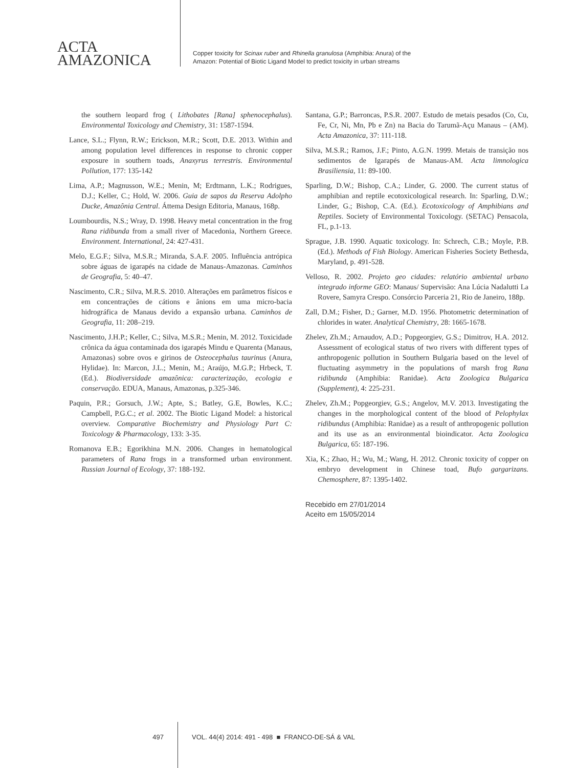ACTA
AMAZONICA
Copper toxicity for Scinax ruber and Rhinella granulosa (Amphibia: Anura) of the
Amazon: Potential of Biotic Ligand Model to predict toxicity in urban streams
the southern leopard frog ( Lithobates [Rana] sphenocephalus). Environmental Toxicology and Chemistry, 31: 1587-1594.
Lance, S.L.; Flynn, R.W.; Erickson, M.R.; Scott, D.E. 2013. Within and among population level differences in response to chronic copper exposure in southern toads, Anaxyrus terrestris. Environmental Pollution, 177: 135-142
Lima, A.P.; Magnusson, W.E.; Menin, M; Erdtmann, L.K.; Rodrigues, D.J.; Keller, C.; Hold, W. 2006. Guia de sapos da Reserva Adolpho Ducke, Amazônia Central. Áttema Design Editoria, Manaus, 168p.
Loumbourdis, N.S.; Wray, D. 1998. Heavy metal concentration in the frog Rana ridibunda from a small river of Macedonia, Northern Greece. Environment. International, 24: 427-431.
Melo, E.G.F.; Silva, M.S.R.; Miranda, S.A.F. 2005. Influência antrópica sobre águas de igarapés na cidade de Manaus-Amazonas. Caminhos de Geografia, 5: 40–47.
Nascimento, C.R.; Silva, M.R.S. 2010. Alterações em parâmetros físicos e em concentrações de cátions e ânions em uma micro-bacia hidrográfica de Manaus devido a expansão urbana. Caminhos de Geografia, 11: 208–219.
Nascimento, J.H.P.; Keller, C.; Silva, M.S.R.; Menin, M. 2012. Toxicidade crônica da água contaminada dos igarapés Mindu e Quarenta (Manaus, Amazonas) sobre ovos e girinos de Osteocephalus taurinus (Anura, Hylidae). In: Marcon, J.L.; Menin, M.; Araújo, M.G.P.; Hrbeck, T. (Ed.). Biodiversidade amazônica: caracterização, ecologia e conservação. EDUA, Manaus, Amazonas, p.325-346.
Paquin, P.R.; Gorsuch, J.W.; Apte, S.; Batley, G.E, Bowles, K.C.; Campbell, P.G.C.; et al. 2002. The Biotic Ligand Model: a historical overview. Comparative Biochemistry and Physiology Part C: Toxicology & Pharmacology, 133: 3-35.
Romanova E.B.; Egorikhina M.N. 2006. Changes in hematological parameters of Rana frogs in a transformed urban environment. Russian Journal of Ecology, 37: 188-192.
Santana, G.P.; Barroncas, P.S.R. 2007. Estudo de metais pesados (Co, Cu, Fe, Cr, Ni, Mn, Pb e Zn) na Bacia do Tarumã-Açu Manaus – (AM). Acta Amazonica, 37: 111-118.
Silva, M.S.R.; Ramos, J.F.; Pinto, A.G.N. 1999. Metais de transição nos sedimentos de Igarapés de Manaus-AM. Acta limnologica Brasiliensia, 11: 89-100.
Sparling, D.W.; Bishop, C.A.; Linder, G. 2000. The current status of amphibian and reptile ecotoxicological research. In: Sparling, D.W.; Linder, G.; Bishop, C.A. (Ed.). Ecotoxicology of Amphibians and Reptiles. Society of Environmental Toxicology. (SETAC) Pensacola, FL, p.1-13.
Sprague, J.B. 1990. Aquatic toxicology. In: Schrech, C.B.; Moyle, P.B. (Ed.). Methods of Fish Biology. American Fisheries Society Bethesda, Maryland, p. 491-528.
Velloso, R. 2002. Projeto geo cidades: relatório ambiental urbano integrado informe GEO: Manaus/ Supervisão: Ana Lúcia Nadalutti La Rovere, Samyra Crespo. Consórcio Parceria 21, Rio de Janeiro, 188p.
Zall, D.M.; Fisher, D.; Garner, M.D. 1956. Photometric determination of chlorides in water. Analytical Chemistry, 28: 1665-1678.
Zhelev, Zh.M.; Arnaudov, A.D.; Popgeorgiev, G.S.; Dimitrov, H.A. 2012. Assessment of ecological status of two rivers with different types of anthropogenic pollution in Southern Bulgaria based on the level of fluctuating asymmetry in the populations of marsh frog Rana ridibunda (Amphibia: Ranidae). Acta Zoologica Bulgarica (Supplement), 4: 225-231.
Zhelev, Zh.M.; Popgeorgiev, G.S.; Angelov, M.V. 2013. Investigating the changes in the morphological content of the blood of Pelophylax ridibundus (Amphibia: Ranidae) as a result of anthropogenic pollution and its use as an environmental bioindicator. Acta Zoologica Bulgarica, 65: 187-196.
Xia, K.; Zhao, H.; Wu, M.; Wang, H. 2012. Chronic toxicity of copper on embryo development in Chinese toad, Bufo gargarizans. Chemosphere, 87: 1395-1402.
Recebido em 27/01/2014
Aceito em 15/05/2014
497 VOL. 44(4) 2014: 491 - 498 ■ FRANCO-DE-SÁ & VAL